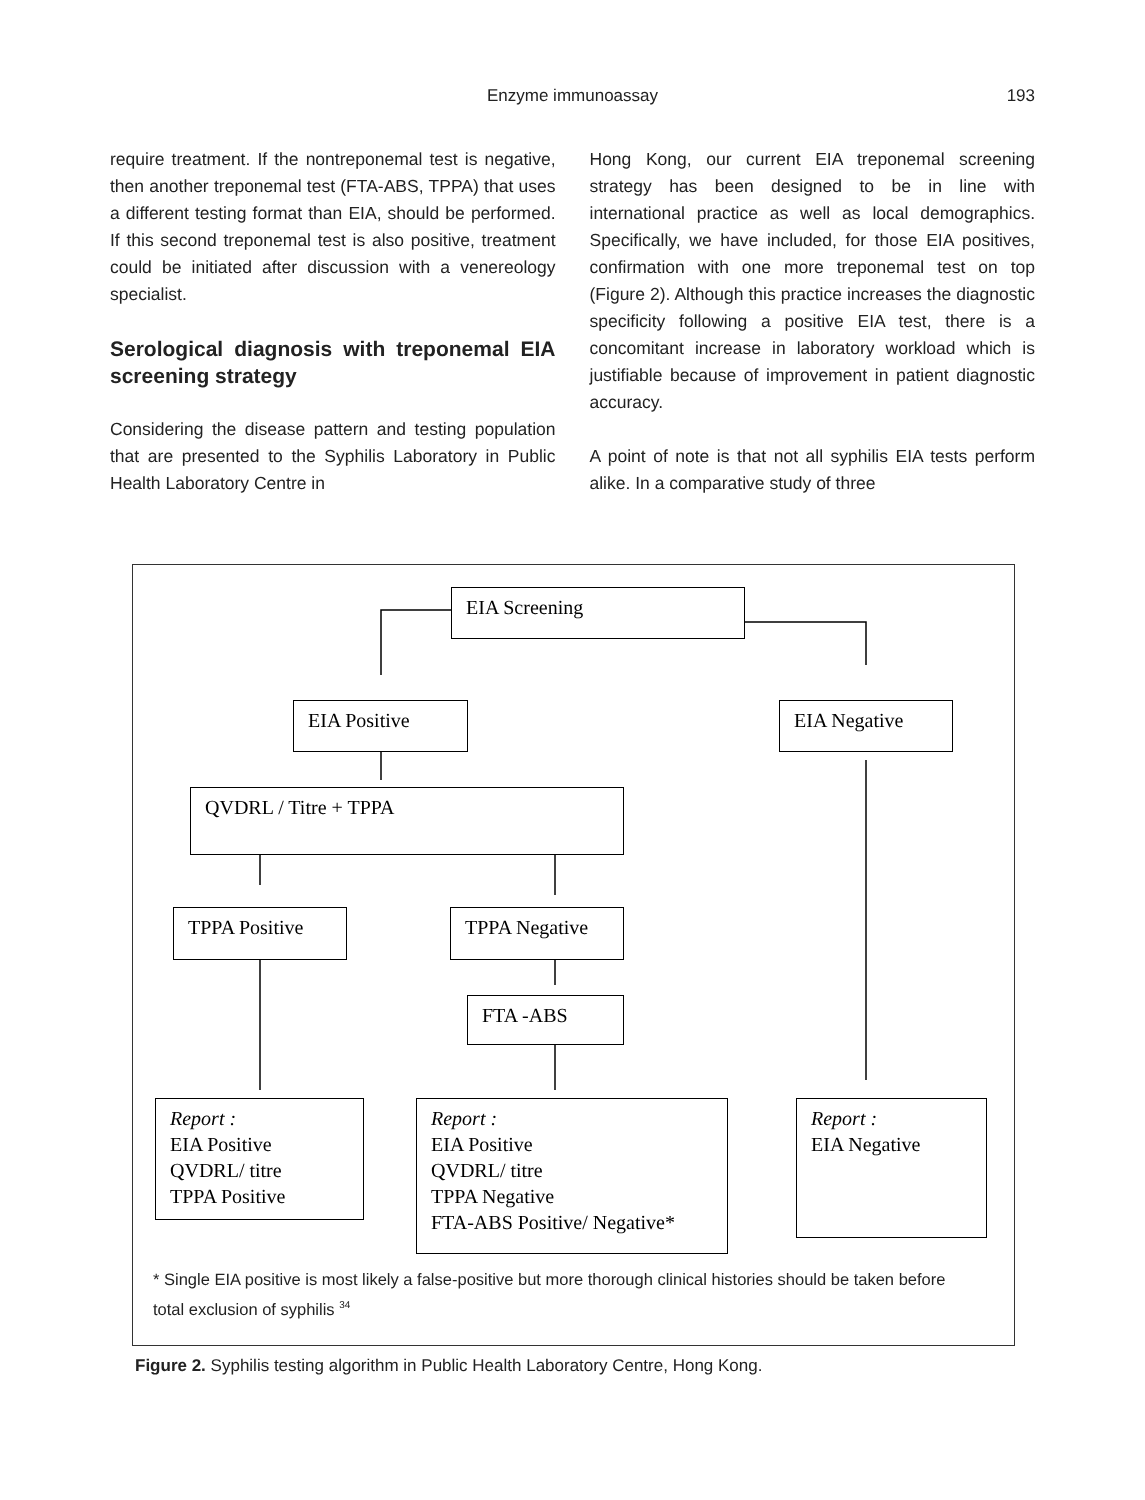Enzyme immunoassay 193
require treatment. If the nontreponemal test is negative, then another treponemal test (FTA-ABS, TPPA) that uses a different testing format than EIA, should be performed. If this second treponemal test is also positive, treatment could be initiated after discussion with a venereology specialist.
Serological diagnosis with treponemal EIA screening strategy
Considering the disease pattern and testing population that are presented to the Syphilis Laboratory in Public Health Laboratory Centre in
Hong Kong, our current EIA treponemal screening strategy has been designed to be in line with international practice as well as local demographics. Specifically, we have included, for those EIA positives, confirmation with one more treponemal test on top (Figure 2). Although this practice increases the diagnostic specificity following a positive EIA test, there is a concomitant increase in laboratory workload which is justifiable because of improvement in patient diagnostic accuracy.
A point of note is that not all syphilis EIA tests perform alike. In a comparative study of three
EIA Screening
EIA Positive EIA Negative
QVDRL / Titre + TPPA
TPPA Positive TPPA Negative
FTA -ABS
Report :
EIA Positive
QVDRL/ titre
TPPA Positive
Report :
EIA Positive
QVDRL/ titre
TPPA Negative
FTA-ABS Positive/ Negative*
Report :
EIA Negative
* Single EIA positive is most likely a false-positive but more thorough clinical histories should be taken before total exclusion of syphilis <sup>34</sup>
Figure 2. Syphilis testing algorithm in Public Health Laboratory Centre, Hong Kong.